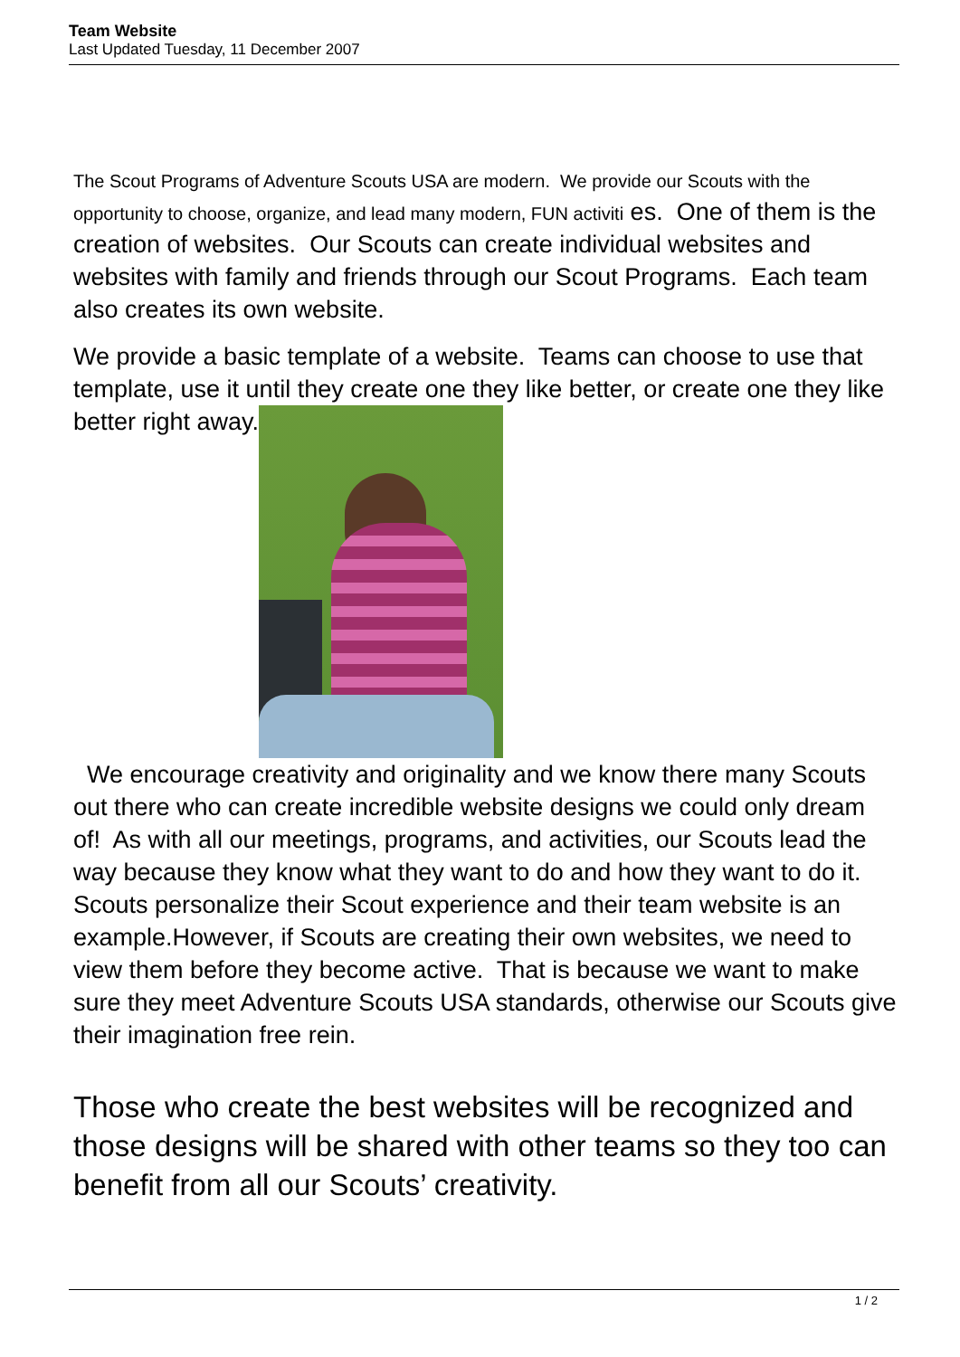Team Website
Last Updated Tuesday, 11 December 2007
The Scout Programs of Adventure Scouts USA are modern. We provide our Scouts with the opportunity to choose, organize, and lead many modern, FUN activiti es. One of them is the creation of websites. Our Scouts can create individual websites and websites with family and friends through our Scout Programs. Each team also creates its own website.
We provide a basic template of a website. Teams can choose to use that template, use it until they create one they like better, or create one they like better right away.
We encourage creativity and originality and we know there many Scouts out there who can create incredible website designs we could only dream of! As with all our meetings, programs, and activities, our Scouts lead the way because they know what they want to do and how they want to do it. Scouts personalize their Scout experience and their team website is an example.However, if Scouts are creating their own websites, we need to view them before they become active. That is because we want to make sure they meet Adventure Scouts USA standards, otherwise our Scouts give their imagination free rein.
Those who create the best websites will be recognized and those designs will be shared with other teams so they too can benefit from all our Scouts’ creativity.
1 / 2